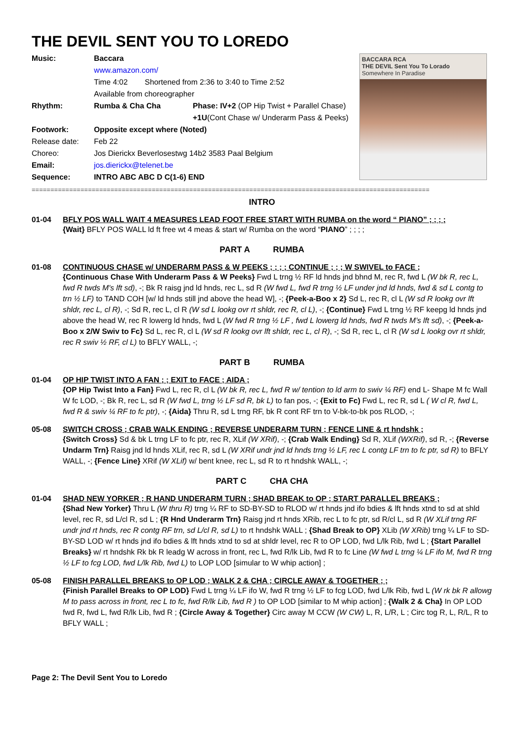THE DEVIL SENT YOU TO LOREDO
| Music: | Baccara | |
| | www.amazon.com/ | |
| | Time 4:02 Shortened from 2:36 to 3:40 to Time 2:52 | |
| | Available from choreographer | |
| Rhythm: | Rumba & Cha Cha | Phase: IV+2 (OP Hip Twist + Parallel Chase) |
| | | +1U (Cont Chase w/ Underarm Pass & Peeks) |
| Footwork: | Opposite except where (Noted) | |
| Release date: | Feb 22 | |
| Choreo: | Jos Dierickx Beverlosestwg 14b2 3583 Paal Belgium | |
| Email: | jos.dierickx@telenet.be | |
| Sequence: | INTRO ABC ABC D C(1-6) END | |
BACCARA RCA
THE DEVIL Sent You To Lorado
Somewhere In Paradise
==========================================================================================================
INTRO
01-04 BFLY POS WALL WAIT 4 MEASURES LEAD FOOT FREE START WITH RUMBA on the word “ PIANO” ; ; ; ;
{Wait} BFLY POS WALL ld ft free wt 4 meas & start w/ Rumba on the word “PIANO” ; ; ; ;
PART A RUMBA
01-08 CONTINUOUS CHASE w/ UNDERARM PASS & W PEEKS ; ; ; ; CONTINUE ; ; ; W SWIVEL to FACE ;
{Continuous Chase With Underarm Pass & W Peeks} Fwd L trng ½ RF ld hnds jnd bhnd M, rec R, fwd L (W bk R, rec L, fwd R twds M's lft sd), -; Bk R raisg jnd ld hnds, rec L, sd R (W fwd L, fwd R trng ½ LF under jnd ld hnds, fwd & sd L contg to trn ½ LF) to TAND COH [w/ ld hnds still jnd above the head W], -; {Peek-a-Boo x 2} Sd L, rec R, cl L (W sd R lookg ovr lft shldr, rec L, cl R), -; Sd R, rec L, cl R (W sd L lookg ovr rt shldr, rec R, cl L), -; {Continue} Fwd L trng ½ RF keepg ld hnds jnd above the head W, rec R lowerg ld hnds, fwd L (W fwd R trng ½ LF , fwd L lowerg ld hnds, fwd R twds M’s lft sd), -; {Peek-a-Boo x 2/W Swiv to Fc} Sd L, rec R, cl L (W sd R lookg ovr lft shldr, rec L, cl R), -; Sd R, rec L, cl R (W sd L lookg ovr rt shldr, rec R swiv ½ RF, cl L) to BFLY WALL, -;
PART B RUMBA
01-04 OP HIP TWIST INTO A FAN ; ; EXIT to FACE ; AIDA ;
{OP Hip Twist Into a Fan} Fwd L, rec R, cl L (W bk R, rec L, fwd R w/ tention to ld arm to swiv ¼ RF) end L- Shape M fc Wall W fc LOD, -; Bk R, rec L, sd R (W fwd L, trng ½ LF sd R, bk L) to fan pos, -; {Exit to Fc) Fwd L, rec R, sd L ( W cl R, fwd L, fwd R & swiv ¼ RF to fc ptr), -; {Aida} Thru R, sd L trng RF, bk R cont RF trn to V-bk-to-bk pos RLOD, -;
05-08 SWITCH CROSS ; CRAB WALK ENDING ; REVERSE UNDERARM TURN ; FENCE LINE & rt hndshk ;
{Switch Cross} Sd & bk L trng LF to fc ptr, rec R, XLif (W XRif), -; {Crab Walk Ending} Sd R, XLif (WXRif), sd R, -; {Reverse Undarm Trn} Raisg jnd ld hnds XLif, rec R, sd L (W XRif undr jnd ld hnds trng ½ LF, rec L contg LF trn to fc ptr, sd R) to BFLY WALL, -; {Fence Line} XRif (W XLif) w/ bent knee, rec L, sd R to rt hndshk WALL, -;
PART C CHA CHA
01-04 SHAD NEW YORKER ; R HAND UNDERARM TURN ; SHAD BREAK to OP ; START PARALLEL BREAKS ;
{Shad New Yorker} Thru L (W thru R) trng ¼ RF to SD-BY-SD to RLOD w/ rt hnds jnd ifo bdies & lft hnds xtnd to sd at shld level, rec R, sd L/cl R, sd L ; {R Hnd Underarm Trn} Raisg jnd rt hnds XRib, rec L to fc ptr, sd R/cl L, sd R (W XLif trng RF undr jnd rt hnds, rec R contg RF trn, sd L/cl R, sd L) to rt hndshk WALL ; {Shad Break to OP} XLib (W XRib) trng ¼ LF to SD-BY-SD LOD w/ rt hnds jnd ifo bdies & lft hnds xtnd to sd at shldr level, rec R to OP LOD, fwd L/lk Rib, fwd L ; {Start Parallel Breaks} w/ rt hndshk Rk bk R leadg W across in front, rec L, fwd R/lk Lib, fwd R to fc Line (W fwd L trng ¼ LF ifo M, fwd R trng ½ LF to fcg LOD, fwd L/lk Rib, fwd L) to LOP LOD [simular to W whip action] ;
05-08 FINISH PARALLEL BREAKS to OP LOD ; WALK 2 & CHA ; CIRCLE AWAY & TOGETHER ; ;
{Finish Parallel Breaks to OP LOD} Fwd L trng ¼ LF ifo W, fwd R trng ½ LF to fcg LOD, fwd L/lk Rib, fwd L (W rk bk R allowg M to pass across in front, rec L to fc, fwd R/lk Lib, fwd R ) to OP LOD [similar to M whip action] ; {Walk 2 & Cha} In OP LOD fwd R, fwd L, fwd R/lk Lib, fwd R ; {Circle Away & Together} Circ away M CCW (W CW) L, R, L/R, L ; Circ tog R, L, R/L, R to BFLY WALL ;
Page 2: The Devil Sent You to Loredo